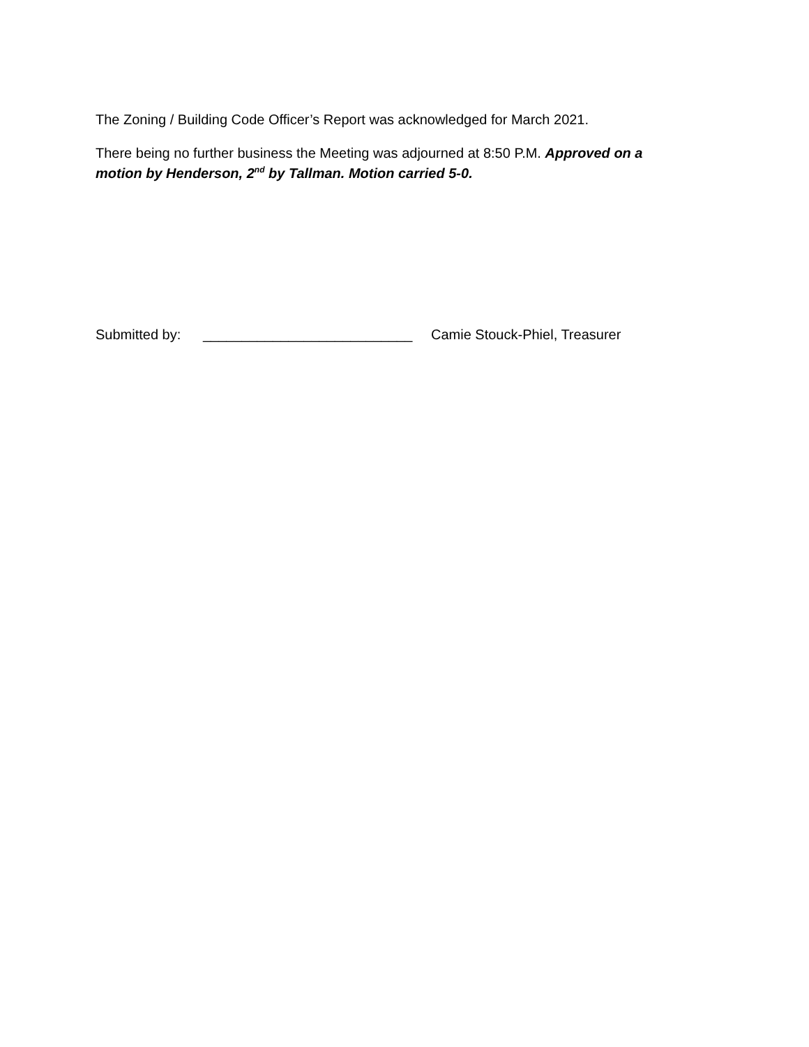The Zoning / Building Code Officer’s Report was acknowledged for March 2021.
There being no further business the Meeting was adjourned at 8:50 P.M. Approved on a motion by Henderson, 2<sup>nd</sup> by Tallman. Motion carried 5-0.
Submitted by: ___________________________ Camie Stouck-Phiel, Treasurer